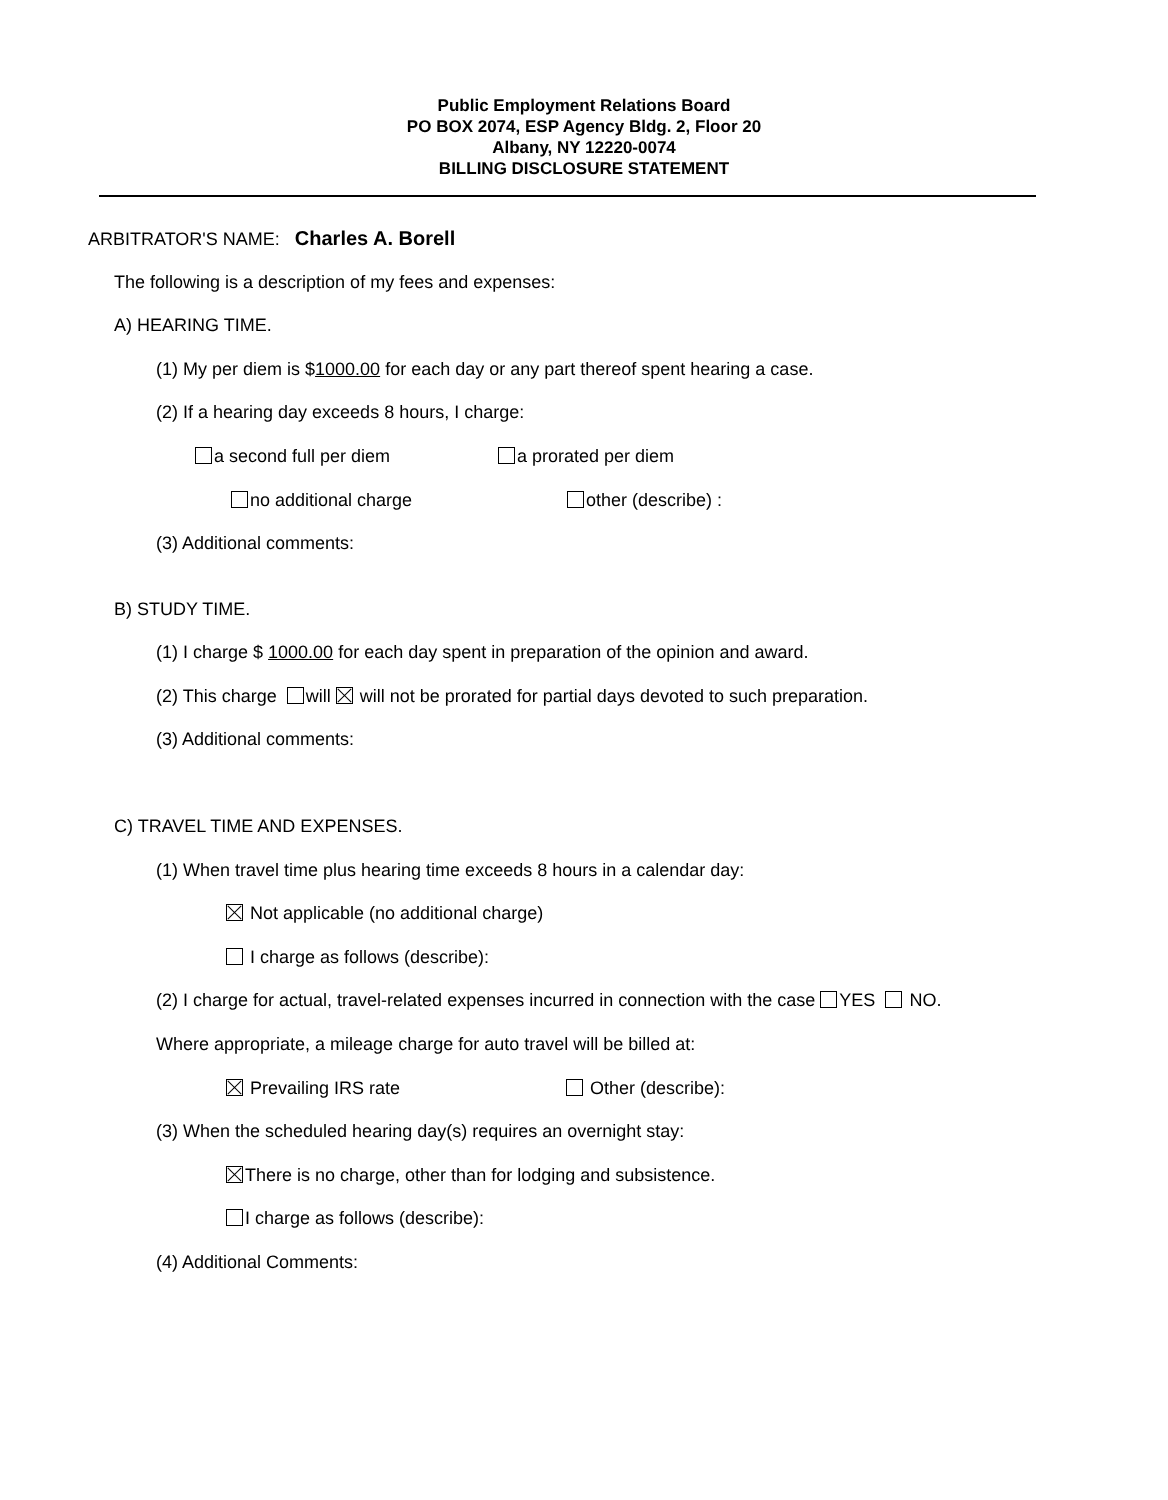Public Employment Relations Board
PO BOX 2074, ESP Agency Bldg. 2, Floor 20
Albany, NY 12220-0074
BILLING DISCLOSURE STATEMENT
ARBITRATOR'S NAME: Charles A. Borell
The following is a description of my fees and expenses:
A) HEARING TIME.
(1) My per diem is $1000.00 for each day or any part thereof spent hearing a case.
(2) If a hearing day exceeds 8 hours, I charge:
a second full per diem a prorated per diem
no additional charge other (describe) :
(3) Additional comments:
B) STUDY TIME.
(1) I charge $ 1000.00 for each day spent in preparation of the opinion and award.
(2) This charge will will not be prorated for partial days devoted to such preparation.
(3) Additional comments:
C) TRAVEL TIME AND EXPENSES.
(1) When travel time plus hearing time exceeds 8 hours in a calendar day:
Not applicable (no additional charge)
I charge as follows (describe):
(2) I charge for actual, travel-related expenses incurred in connection with the case YES NO.
Where appropriate, a mileage charge for auto travel will be billed at:
Prevailing IRS rate Other (describe):
(3) When the scheduled hearing day(s) requires an overnight stay:
There is no charge, other than for lodging and subsistence.
I charge as follows (describe):
(4) Additional Comments: